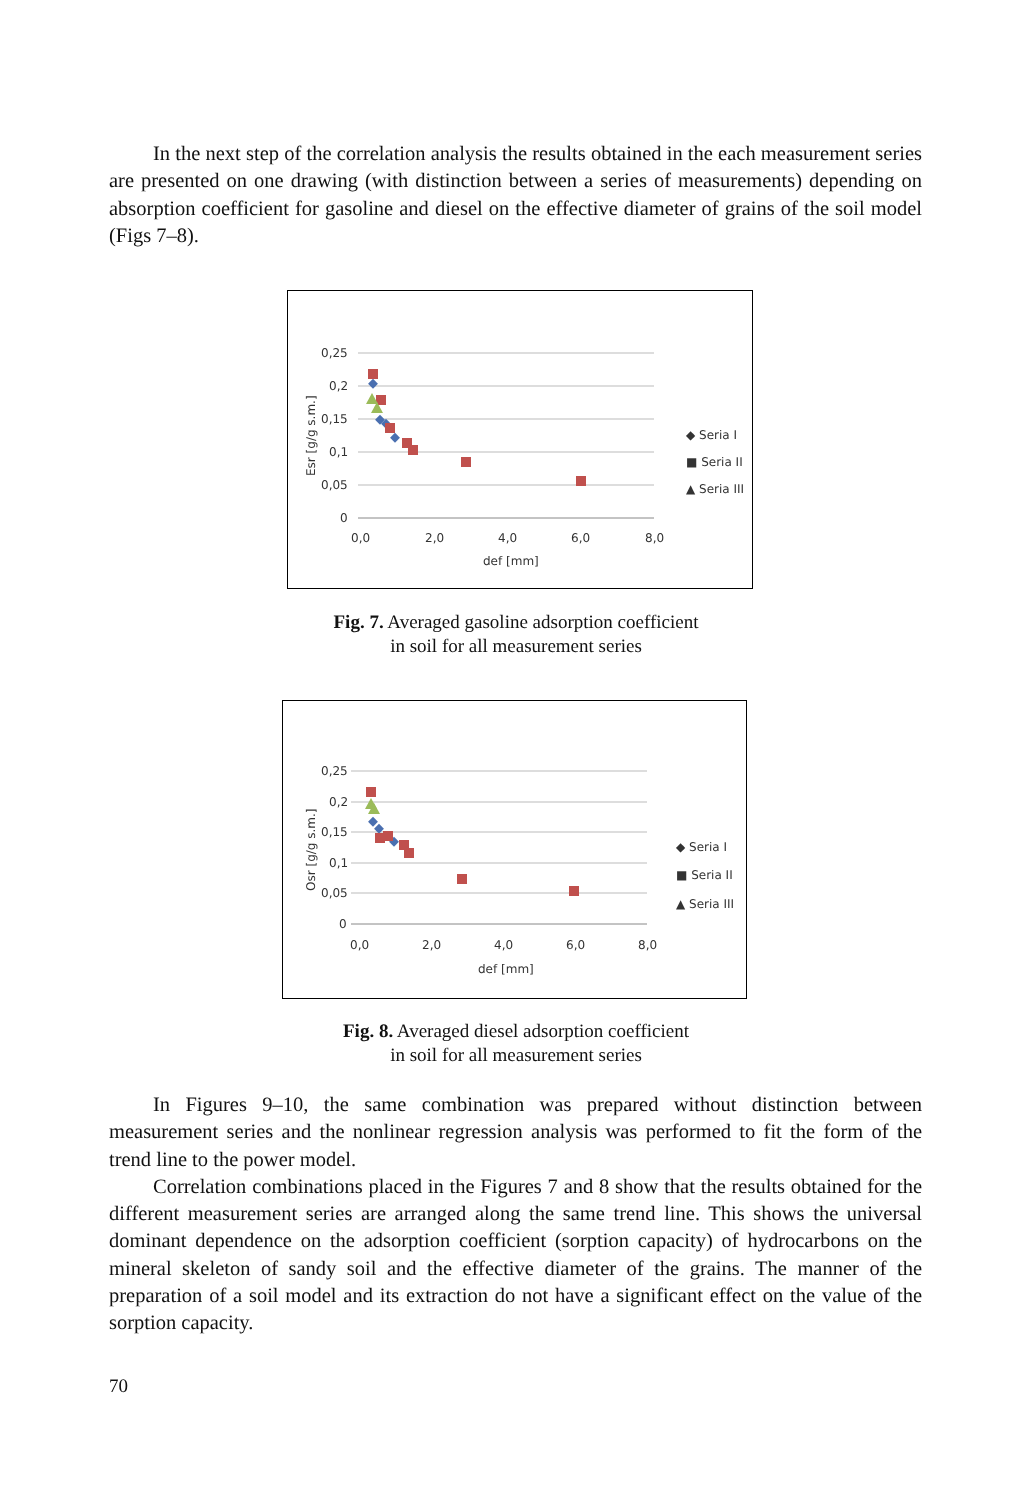In the next step of the correlation analysis the results obtained in the each measurement series are presented on one drawing (with distinction between a series of measurements) depending on absorption coefficient for gasoline and diesel on the effective diameter of grains of the soil model (Figs 7–8).
0,25
0,2
0,15
0,1
0,05
0
0,0
2,0
4,0
6,0
8,0
def [mm]
Esr [g/g s.m.]
◆ Seria I
■ Seria II
▲ Seria III
Fig. 7. Averaged gasoline adsorption coefficient
in soil for all measurement series
0,25
0,2
0,15
0,1
0,05
0
0,0
2,0
4,0
6,0
8,0
def [mm]
Osr [g/g s.m.]
◆ Seria I
■ Seria II
▲ Seria III
Fig. 8. Averaged diesel adsorption coefficient
in soil for all measurement series
In Figures 9–10, the same combination was prepared without distinction between measurement series and the nonlinear regression analysis was performed to fit the form of the trend line to the power model.
Correlation combinations placed in the Figures 7 and 8 show that the results obtained for the different measurement series are arranged along the same trend line. This shows the universal dominant dependence on the adsorption coefficient (sorption capacity) of hydrocarbons on the mineral skeleton of sandy soil and the effective diameter of the grains. The manner of the preparation of a soil model and its extraction do not have a significant effect on the value of the sorption capacity.
70